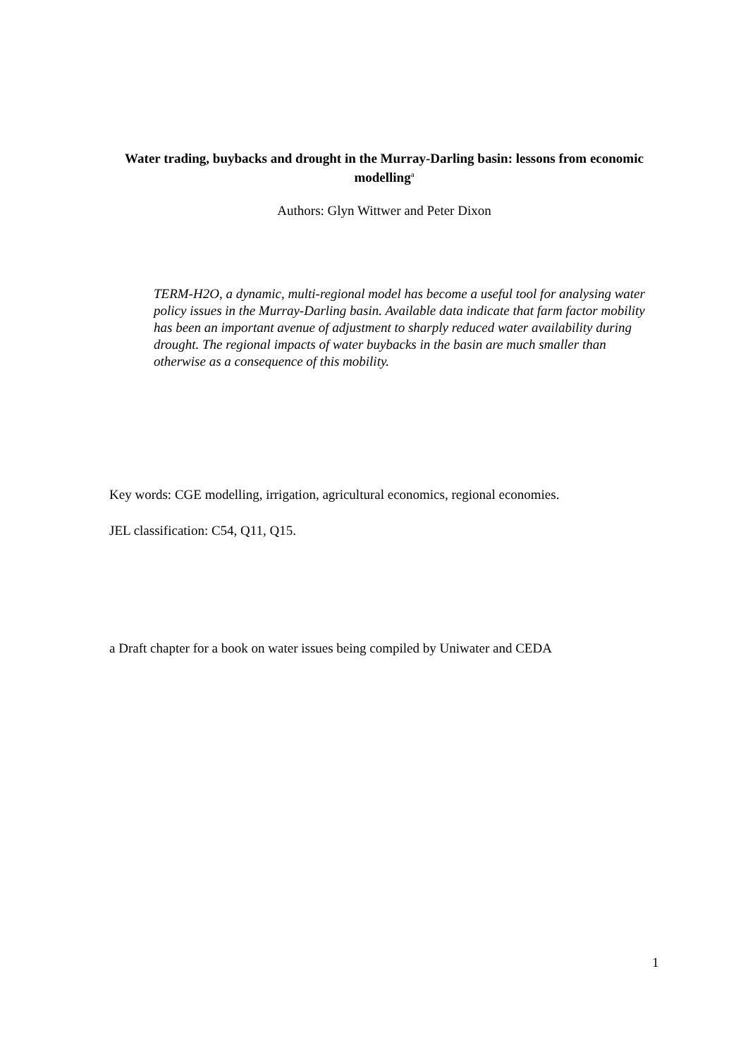Water trading, buybacks and drought in the Murray-Darling basin: lessons from economic modelling<sup>a</sup>
Authors: Glyn Wittwer and Peter Dixon
TERM-H2O, a dynamic, multi-regional model has become a useful tool for analysing water policy issues in the Murray-Darling basin. Available data indicate that farm factor mobility has been an important avenue of adjustment to sharply reduced water availability during drought. The regional impacts of water buybacks in the basin are much smaller than otherwise as a consequence of this mobility.
Key words: CGE modelling, irrigation, agricultural economics, regional economies.
JEL classification: C54, Q11, Q15.
a Draft chapter for a book on water issues being compiled by Uniwater and CEDA
1